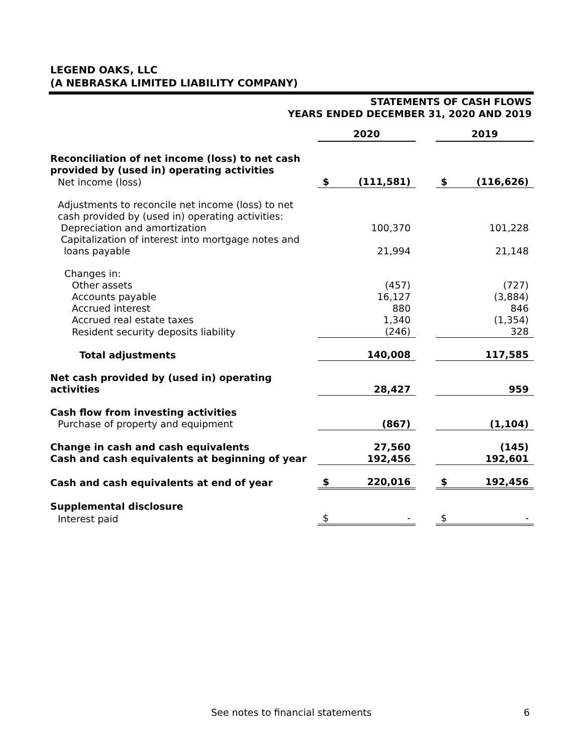LEGEND OAKS, LLC
(A NEBRASKA LIMITED LIABILITY COMPANY)
STATEMENTS OF CASH FLOWS
YEARS ENDED DECEMBER 31, 2020 AND 2019
| | 2020 | | | 2019 | |
| Reconciliation of net income (loss) to net cash provided by (used in) operating activities | | | | | |
| Net income (loss) | $ | (111,581) | | $ | (116,626) |
| Adjustments to reconcile net income (loss) to net cash provided by (used in) operating activities: | | | | | |
| Depreciation and amortization | | 100,370 | | | 101,228 |
| Capitalization of interest into mortgage notes and loans payable | | 21,994 | | | 21,148 |
| Changes in: | | | | | |
| Other assets | | (457) | | | (727) |
| Accounts payable | | 16,127 | | | (3,884) |
| Accrued interest | | 880 | | | 846 |
| Accrued real estate taxes | | 1,340 | | | (1,354) |
| Resident security deposits liability | | (246) | | | 328 |
| Total adjustments | | 140,008 | | | 117,585 |
| Net cash provided by (used in) operating activities | | 28,427 | | | 959 |
| Cash flow from investing activities | | | | | |
| Purchase of property and equipment | | (867) | | | (1,104) |
| Change in cash and cash equivalents | | 27,560 | | | (145) |
| Cash and cash equivalents at beginning of year | | 192,456 | | | 192,601 |
| Cash and cash equivalents at end of year | $ | 220,016 | | $ | 192,456 |
| Supplemental disclosure | | | | | |
| Interest paid | $ | - | | $ | - |
See notes to financial statements
6